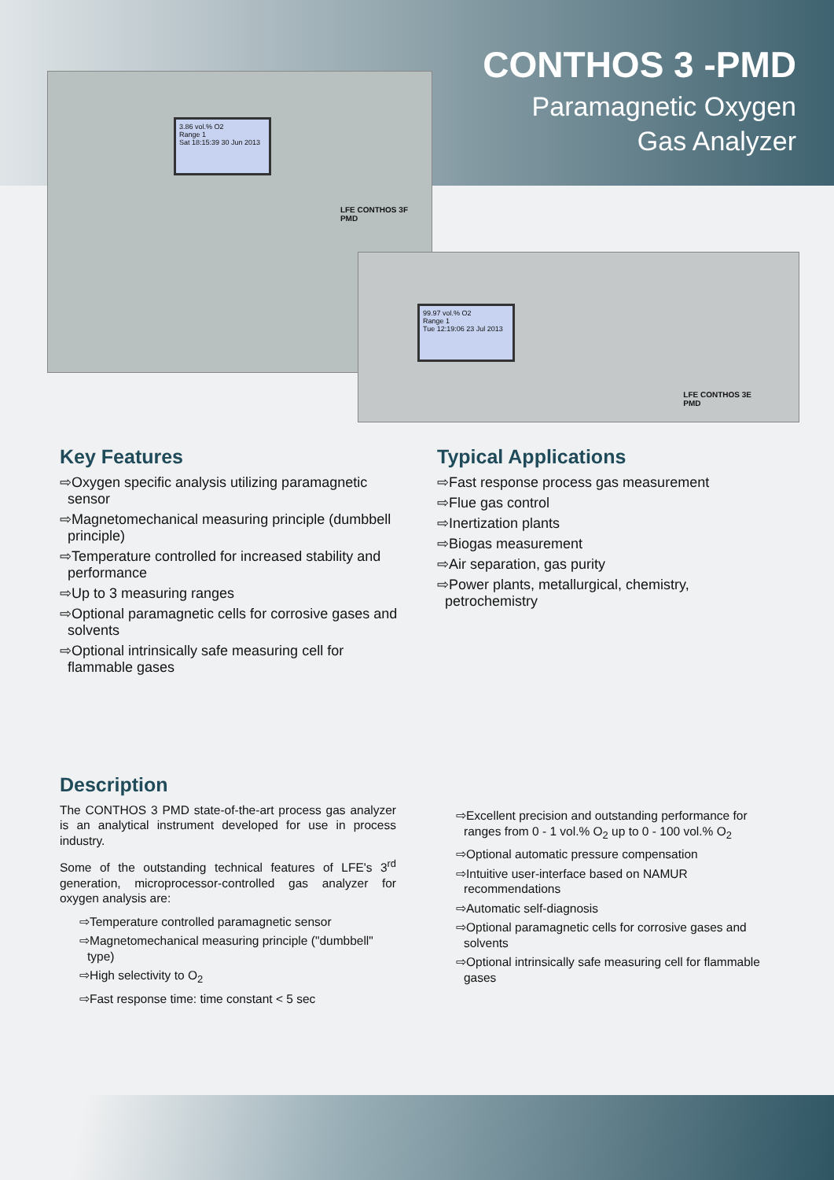3.86 vol.% O2
Range 1
Sat 18:15:39 30 Jun 2013
LFE CONTHOS 3F
PMD
99.97 vol.% O2
Range 1
Tue 12:19:06 23 Jul 2013
LFE CONTHOS 3E
PMD
CONTHOS 3 -PMD
Paramagnetic Oxygen
Gas Analyzer
Key Features
⇨Oxygen specific analysis utilizing paramagnetic sensor
⇨Magnetomechanical measuring principle (dumbbell principle)
⇨Temperature controlled for increased stability and performance
⇨Up to 3 measuring ranges
⇨Optional paramagnetic cells for corrosive gases and solvents
⇨Optional intrinsically safe measuring cell for flammable gases
Typical Applications
⇨Fast response process gas measurement
⇨Flue gas control
⇨Inertization plants
⇨Biogas measurement
⇨Air separation, gas purity
⇨Power plants, metallurgical, chemistry, petrochemistry
Description
The CONTHOS 3 PMD state-of-the-art process gas analyzer is an analytical instrument developed for use in process industry.
Some of the outstanding technical features of LFE's 3<sup>rd</sup> generation, microprocessor-controlled gas analyzer for oxygen analysis are:
⇨Temperature controlled paramagnetic sensor
⇨Magnetomechanical measuring principle ("dumbbell" type)
⇨High selectivity to O<sub>2</sub>
⇨Fast response time: time constant < 5 sec
⇨Excellent precision and outstanding performance for ranges from 0 - 1 vol.% O<sub>2</sub> up to 0 - 100 vol.% O<sub>2</sub>
⇨Optional automatic pressure compensation
⇨Intuitive user-interface based on NAMUR recommendations
⇨Automatic self-diagnosis
⇨Optional paramagnetic cells for corrosive gases and solvents
⇨Optional intrinsically safe measuring cell for flammable gases